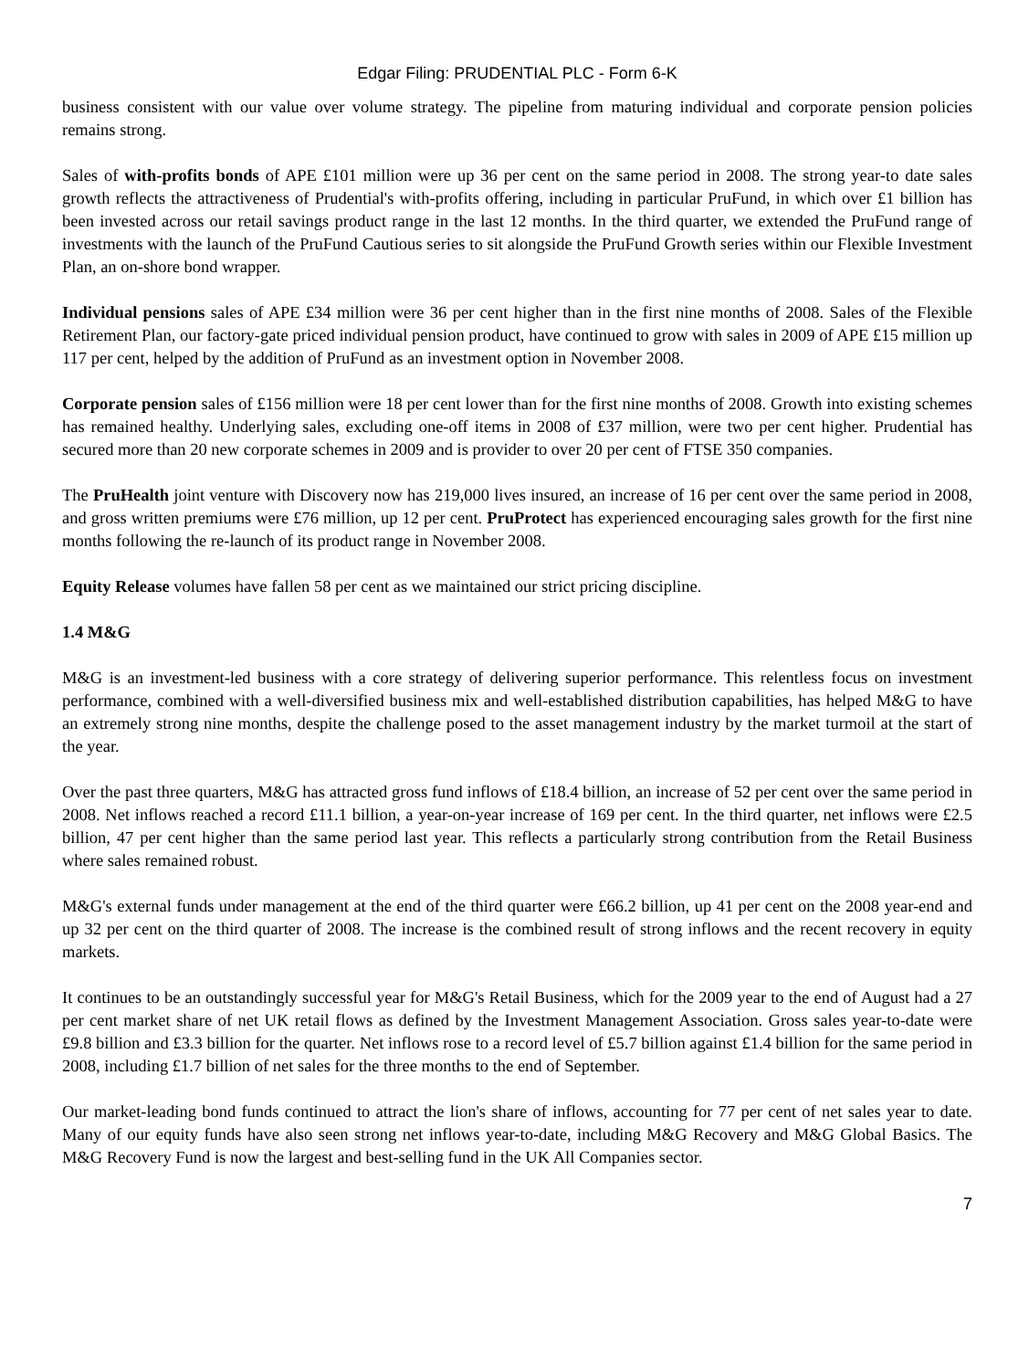Edgar Filing: PRUDENTIAL PLC - Form 6-K
business consistent with our value over volume strategy. The pipeline from maturing individual and corporate pension policies remains strong.
Sales of with-profits bonds of APE £101 million were up 36 per cent on the same period in 2008. The strong year-to date sales growth reflects the attractiveness of Prudential's with-profits offering, including in particular PruFund, in which over £1 billion has been invested across our retail savings product range in the last 12 months. In the third quarter, we extended the PruFund range of investments with the launch of the PruFund Cautious series to sit alongside the PruFund Growth series within our Flexible Investment Plan, an on-shore bond wrapper.
Individual pensions sales of APE £34 million were 36 per cent higher than in the first nine months of 2008. Sales of the Flexible Retirement Plan, our factory-gate priced individual pension product, have continued to grow with sales in 2009 of APE £15 million up 117 per cent, helped by the addition of PruFund as an investment option in November 2008.
Corporate pension sales of £156 million were 18 per cent lower than for the first nine months of 2008. Growth into existing schemes has remained healthy. Underlying sales, excluding one-off items in 2008 of £37 million, were two per cent higher. Prudential has secured more than 20 new corporate schemes in 2009 and is provider to over 20 per cent of FTSE 350 companies.
The PruHealth joint venture with Discovery now has 219,000 lives insured, an increase of 16 per cent over the same period in 2008, and gross written premiums were £76 million, up 12 per cent. PruProtect has experienced encouraging sales growth for the first nine months following the re-launch of its product range in November 2008.
Equity Release volumes have fallen 58 per cent as we maintained our strict pricing discipline.
1.4 M&G
M&G is an investment-led business with a core strategy of delivering superior performance. This relentless focus on investment performance, combined with a well-diversified business mix and well-established distribution capabilities, has helped M&G to have an extremely strong nine months, despite the challenge posed to the asset management industry by the market turmoil at the start of the year.
Over the past three quarters, M&G has attracted gross fund inflows of £18.4 billion, an increase of 52 per cent over the same period in 2008. Net inflows reached a record £11.1 billion, a year-on-year increase of 169 per cent. In the third quarter, net inflows were £2.5 billion, 47 per cent higher than the same period last year. This reflects a particularly strong contribution from the Retail Business where sales remained robust.
M&G's external funds under management at the end of the third quarter were £66.2 billion, up 41 per cent on the 2008 year-end and up 32 per cent on the third quarter of 2008. The increase is the combined result of strong inflows and the recent recovery in equity markets.
It continues to be an outstandingly successful year for M&G's Retail Business, which for the 2009 year to the end of August had a 27 per cent market share of net UK retail flows as defined by the Investment Management Association. Gross sales year-to-date were £9.8 billion and £3.3 billion for the quarter. Net inflows rose to a record level of £5.7 billion against £1.4 billion for the same period in 2008, including £1.7 billion of net sales for the three months to the end of September.
Our market-leading bond funds continued to attract the lion's share of inflows, accounting for 77 per cent of net sales year to date. Many of our equity funds have also seen strong net inflows year-to-date, including M&G Recovery and M&G Global Basics. The M&G Recovery Fund is now the largest and best-selling fund in the UK All Companies sector.
7